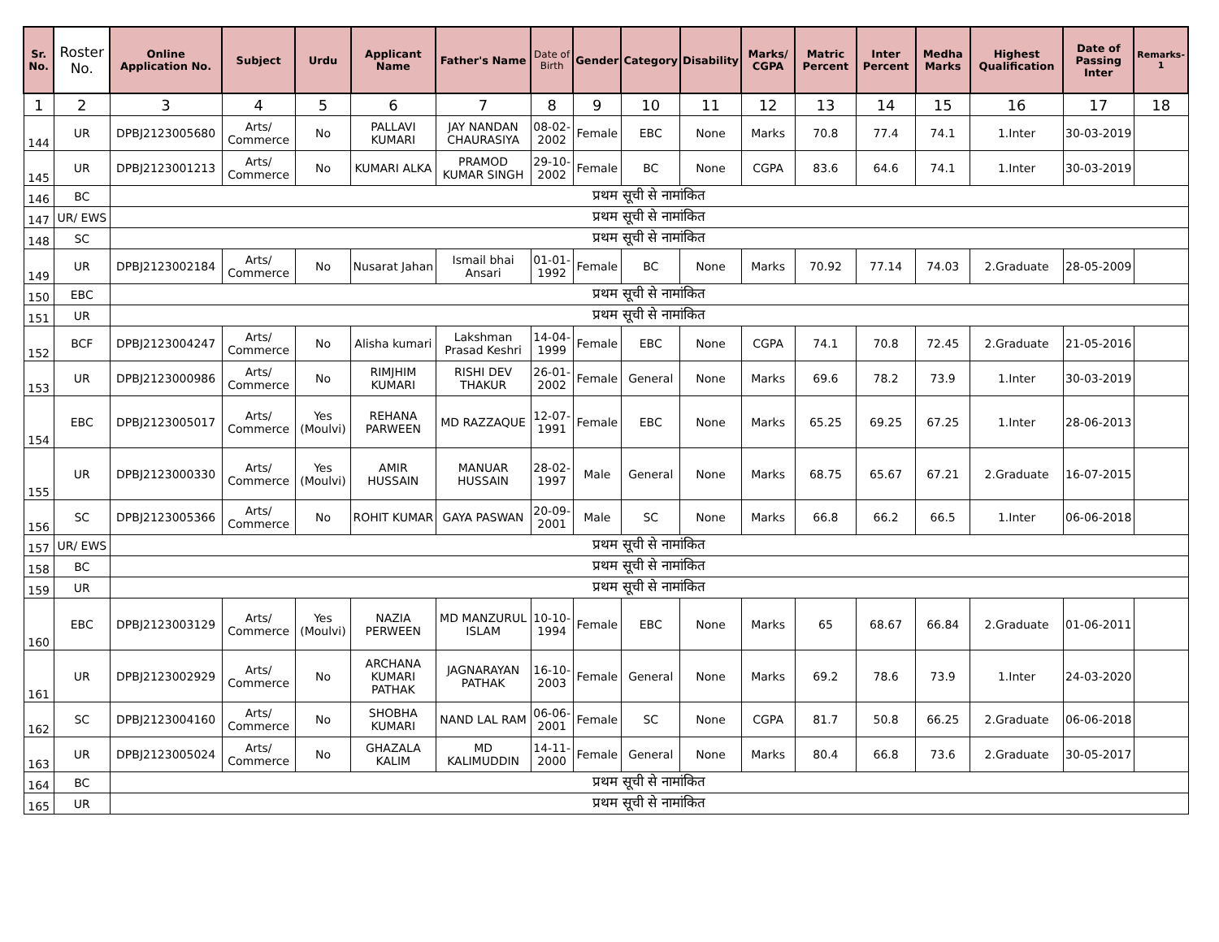| Sr. No. | Roster No. | Online Application No. | Subject | Urdu | Applicant Name | Father's Name | Date of Birth | Gender | Category | Disability | Marks/ CGPA | Matric Percent | Inter Percent | Medha Marks | Highest Qualification | Date of Passing Inter | Remarks-1 |
| --- | --- | --- | --- | --- | --- | --- | --- | --- | --- | --- | --- | --- | --- | --- | --- | --- | --- |
| 1 | 2 | 3 | 4 | 5 | 6 | 7 | 8 | 9 | 10 | 11 | 12 | 13 | 14 | 15 | 16 | 17 | 18 |
| 144 | UR | DPBJ2123005680 | Arts/ Commerce | No | PALLAVI KUMARI | JAY NANDAN CHAURASIYA | 08-02-2002 | Female | EBC | None | Marks | 70.8 | 77.4 | 74.1 | 1.Inter | 30-03-2019 | |
| 145 | UR | DPBJ2123001213 | Arts/ Commerce | No | KUMARI ALKA | PRAMOD KUMAR SINGH | 29-10-2002 | Female | BC | None | CGPA | 83.6 | 64.6 | 74.1 | 1.Inter | 30-03-2019 | |
| 146 | BC | प्रथम सूची से नामांकित | | | | | | | | | | | | | | | |
| 147 | UR/ EWS | प्रथम सूची से नामांकित | | | | | | | | | | | | | | | |
| 148 | SC | प्रथम सूची से नामांकित | | | | | | | | | | | | | | | |
| 149 | UR | DPBJ2123002184 | Arts/ Commerce | No | Nusarat Jahan | Ismail bhai Ansari | 01-01-1992 | Female | BC | None | Marks | 70.92 | 77.14 | 74.03 | 2.Graduate | 28-05-2009 | |
| 150 | EBC | प्रथम सूची से नामांकित | | | | | | | | | | | | | | | |
| 151 | UR | प्रथम सूची से नामांकित | | | | | | | | | | | | | | | |
| 152 | BCF | DPBJ2123004247 | Arts/ Commerce | No | Alisha kumari | Lakshman Prasad Keshri | 14-04-1999 | Female | EBC | None | CGPA | 74.1 | 70.8 | 72.45 | 2.Graduate | 21-05-2016 | |
| 153 | UR | DPBJ2123000986 | Arts/ Commerce | No | RIMJHIM KUMARI | RISHI DEV THAKUR | 26-01-2002 | Female | General | None | Marks | 69.6 | 78.2 | 73.9 | 1.Inter | 30-03-2019 | |
| 154 | EBC | DPBJ2123005017 | Arts/ Commerce | Yes (Moulvi) | REHANA PARWEEN | MD RAZZAQUE | 12-07-1991 | Female | EBC | None | Marks | 65.25 | 69.25 | 67.25 | 1.Inter | 28-06-2013 | |
| 155 | UR | DPBJ2123000330 | Arts/ Commerce | Yes (Moulvi) | AMIR HUSSAIN | MANUAR HUSSAIN | 28-02-1997 | Male | General | None | Marks | 68.75 | 65.67 | 67.21 | 2.Graduate | 16-07-2015 | |
| 156 | SC | DPBJ2123005366 | Arts/ Commerce | No | ROHIT KUMAR | GAYA PASWAN | 20-09-2001 | Male | SC | None | Marks | 66.8 | 66.2 | 66.5 | 1.Inter | 06-06-2018 | |
| 157 | UR/ EWS | प्रथम सूची से नामांकित | | | | | | | | | | | | | | | |
| 158 | BC | प्रथम सूची से नामांकित | | | | | | | | | | | | | | | |
| 159 | UR | प्रथम सूची से नामांकित | | | | | | | | | | | | | | | |
| 160 | EBC | DPBJ2123003129 | Arts/ Commerce | Yes (Moulvi) | NAZIA PERWEEN | MD MANZURUL ISLAM | 10-10-1994 | Female | EBC | None | Marks | 65 | 68.67 | 66.84 | 2.Graduate | 01-06-2011 | |
| 161 | UR | DPBJ2123002929 | Arts/ Commerce | No | ARCHANA KUMARI PATHAK | JAGNARAYAN PATHAK | 16-10-2003 | Female | General | None | Marks | 69.2 | 78.6 | 73.9 | 1.Inter | 24-03-2020 | |
| 162 | SC | DPBJ2123004160 | Arts/ Commerce | No | SHOBHA KUMARI | NAND LAL RAM | 06-06-2001 | Female | SC | None | CGPA | 81.7 | 50.8 | 66.25 | 2.Graduate | 06-06-2018 | |
| 163 | UR | DPBJ2123005024 | Arts/ Commerce | No | GHAZALA KALIM | MD KALIMUDDIN | 14-11-2000 | Female | General | None | Marks | 80.4 | 66.8 | 73.6 | 2.Graduate | 30-05-2017 | |
| 164 | BC | प्रथम सूची से नामांकित | | | | | | | | | | | | | | | |
| 165 | UR | प्रथम सूची से नामांकित | | | | | | | | | | | | | | | |